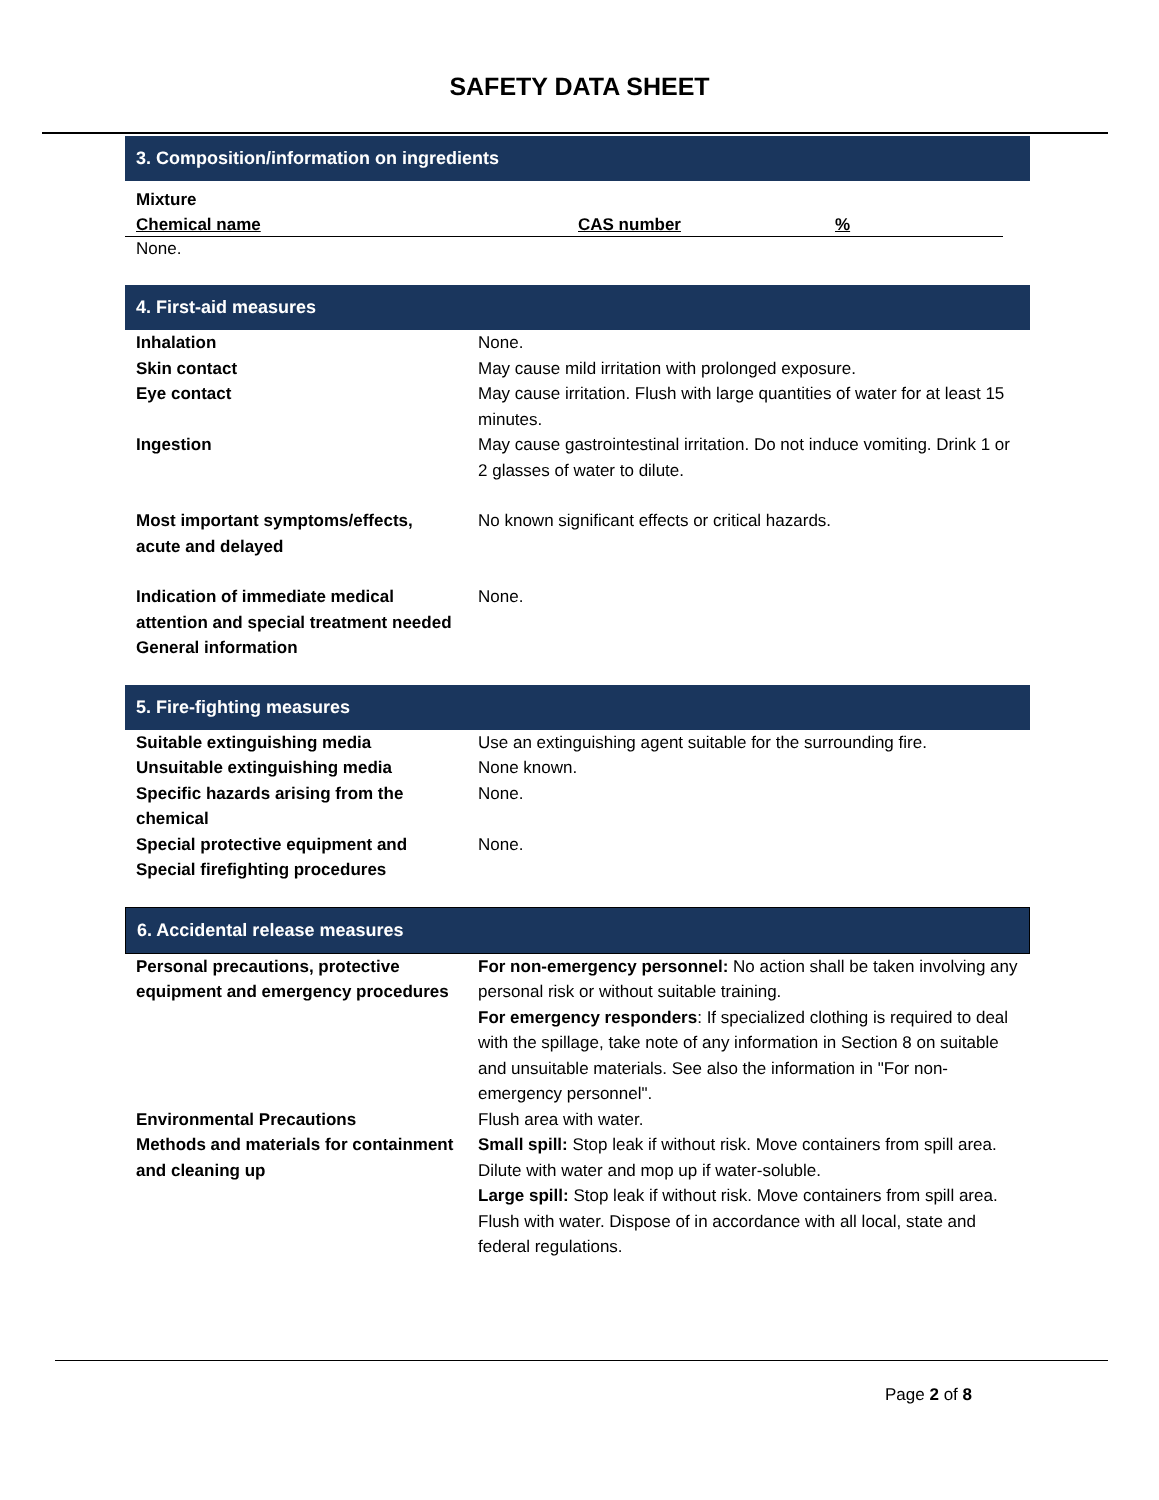SAFETY DATA SHEET
3. Composition/information on ingredients
Mixture
| Chemical name | CAS number | % |
| --- | --- | --- |
None.
4. First-aid measures
| Inhalation | None. |
| Skin contact | May cause mild irritation with prolonged exposure. |
| Eye contact | May cause irritation. Flush with large quantities of water for at least 15 minutes. |
| Ingestion | May cause gastrointestinal irritation. Do not induce vomiting. Drink 1 or 2 glasses of water to dilute. |
| Most important symptoms/effects, acute and delayed | No known significant effects or critical hazards. |
| Indication of immediate medical attention and special treatment needed | None. |
| General information | |
5. Fire-fighting measures
| Suitable extinguishing media | Use an extinguishing agent suitable for the surrounding fire. |
| Unsuitable extinguishing media | None known. |
| Specific hazards arising from the chemical | None. |
| Special protective equipment and Special firefighting procedures | None. |
6. Accidental release measures
| Personal precautions, protective equipment and emergency procedures | For non-emergency personnel: No action shall be taken involving any personal risk or without suitable training. For emergency responders : If specialized clothing is required to deal with the spillage, take note of any information in Section 8 on suitable and unsuitable materials. See also the information in "For non-emergency personnel". |
| Environmental Precautions | Flush area with water. |
| Methods and materials for containment and cleaning up | Small spill: Stop leak if without risk. Move containers from spill area. Dilute with water and mop up if water-soluble. Large spill: Stop leak if without risk. Move containers from spill area. Flush with water. Dispose of in accordance with all local, state and federal regulations. |
Page 2 of 8